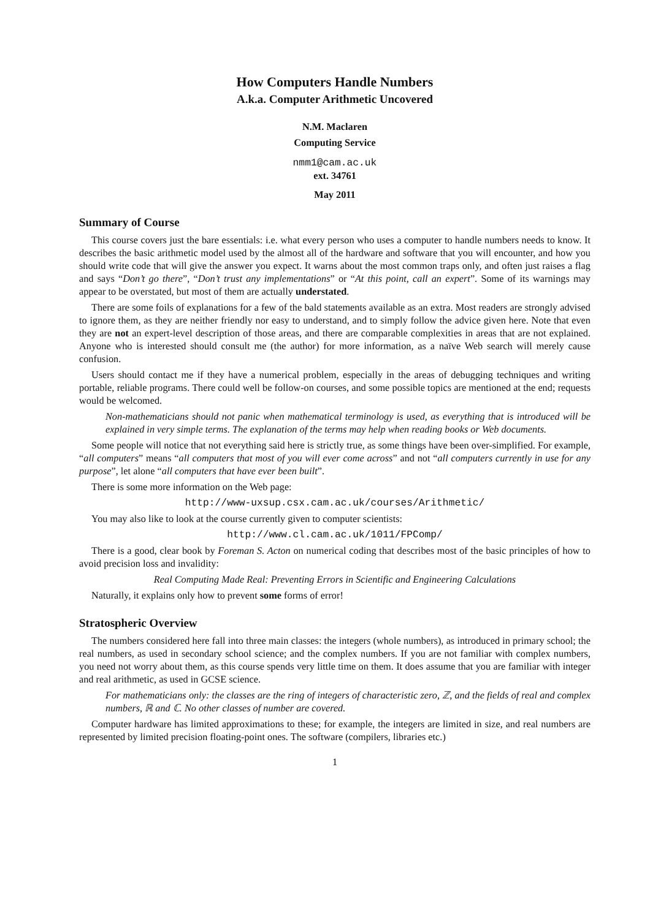How Computers Handle Numbers
A.k.a. Computer Arithmetic Uncovered
N.M. Maclaren
Computing Service
nmm1@cam.ac.uk
ext. 34761
May 2011
Summary of Course
This course covers just the bare essentials: i.e. what every person who uses a computer to handle numbers needs to know. It describes the basic arithmetic model used by the almost all of the hardware and software that you will encounter, and how you should write code that will give the answer you expect. It warns about the most common traps only, and often just raises a flag and says “Don’t go there”, “Don’t trust any implementations” or “At this point, call an expert”. Some of its warnings may appear to be overstated, but most of them are actually understated.
There are some foils of explanations for a few of the bald statements available as an extra. Most readers are strongly advised to ignore them, as they are neither friendly nor easy to understand, and to simply follow the advice given here. Note that even they are not an expert-level description of those areas, and there are comparable complexities in areas that are not explained. Anyone who is interested should consult me (the author) for more information, as a naïve Web search will merely cause confusion.
Users should contact me if they have a numerical problem, especially in the areas of debugging techniques and writing portable, reliable programs. There could well be follow-on courses, and some possible topics are mentioned at the end; requests would be welcomed.
Non-mathematicians should not panic when mathematical terminology is used, as everything that is introduced will be explained in very simple terms. The explanation of the terms may help when reading books or Web documents.
Some people will notice that not everything said here is strictly true, as some things have been over-simplified. For example, “all computers” means “all computers that most of you will ever come across” and not “all computers currently in use for any purpose”, let alone “all computers that have ever been built”.
There is some more information on the Web page:
http://www-uxsup.csx.cam.ac.uk/courses/Arithmetic/
You may also like to look at the course currently given to computer scientists:
http://www.cl.cam.ac.uk/1011/FPComp/
There is a good, clear book by Foreman S. Acton on numerical coding that describes most of the basic principles of how to avoid precision loss and invalidity:
Real Computing Made Real: Preventing Errors in Scientific and Engineering Calculations
Naturally, it explains only how to prevent some forms of error!
Stratospheric Overview
The numbers considered here fall into three main classes: the integers (whole numbers), as introduced in primary school; the real numbers, as used in secondary school science; and the complex numbers. If you are not familiar with complex numbers, you need not worry about them, as this course spends very little time on them. It does assume that you are familiar with integer and real arithmetic, as used in GCSE science.
For mathematicians only: the classes are the ring of integers of characteristic zero, ℤ, and the fields of real and complex numbers, ℝ and ℂ. No other classes of number are covered.
Computer hardware has limited approximations to these; for example, the integers are limited in size, and real numbers are represented by limited precision floating-point ones. The software (compilers, libraries etc.)
1